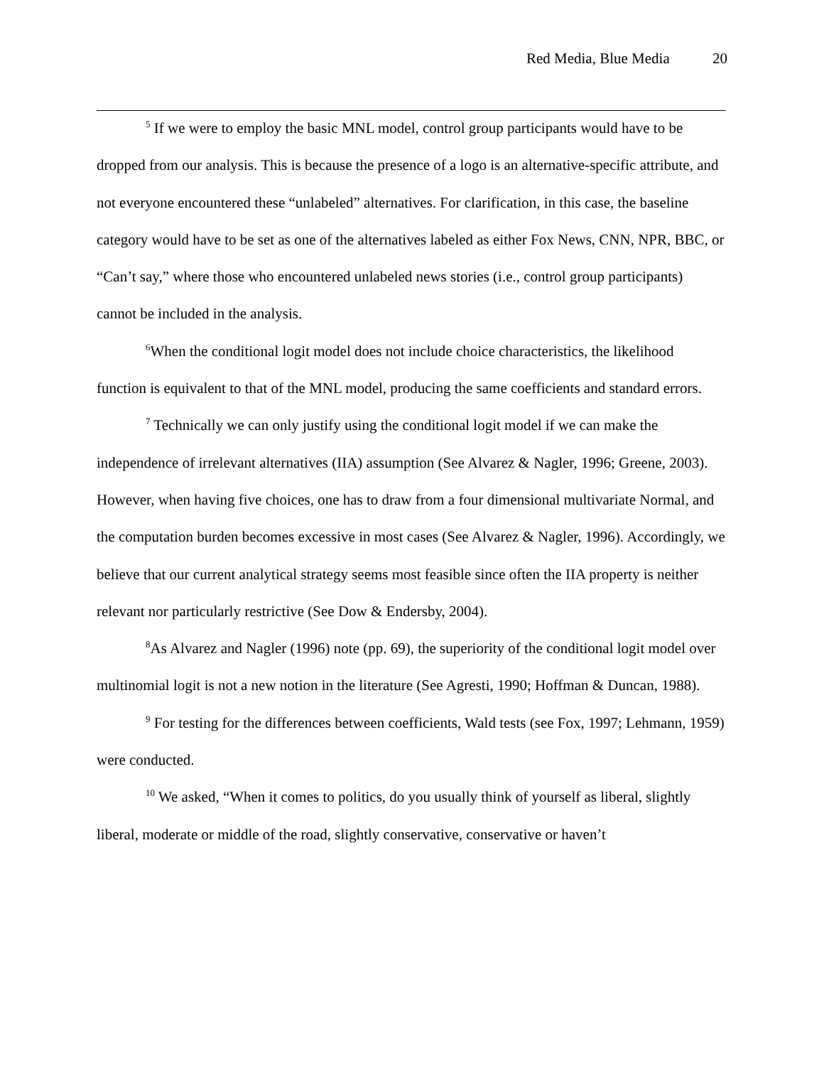Red Media, Blue Media 20
<sup>5</sup> If we were to employ the basic MNL model, control group participants would have to be dropped from our analysis. This is because the presence of a logo is an alternative-specific attribute, and not everyone encountered these “unlabeled” alternatives. For clarification, in this case, the baseline category would have to be set as one of the alternatives labeled as either Fox News, CNN, NPR, BBC, or “Can’t say,” where those who encountered unlabeled news stories (i.e., control group participants) cannot be included in the analysis.
<sup>6</sup> When the conditional logit model does not include choice characteristics, the likelihood function is equivalent to that of the MNL model, producing the same coefficients and standard errors.
<sup>7</sup> Technically we can only justify using the conditional logit model if we can make the independence of irrelevant alternatives (IIA) assumption (See Alvarez & Nagler, 1996; Greene, 2003). However, when having five choices, one has to draw from a four dimensional multivariate Normal, and the computation burden becomes excessive in most cases (See Alvarez & Nagler, 1996). Accordingly, we believe that our current analytical strategy seems most feasible since often the IIA property is neither relevant nor particularly restrictive (See Dow & Endersby, 2004).
<sup>8</sup> As Alvarez and Nagler (1996) note (pp. 69), the superiority of the conditional logit model over multinomial logit is not a new notion in the literature (See Agresti, 1990; Hoffman & Duncan, 1988).
<sup>9</sup> For testing for the differences between coefficients, Wald tests (see Fox, 1997; Lehmann, 1959) were conducted.
<sup>10</sup> We asked, “When it comes to politics, do you usually think of yourself as liberal, slightly liberal, moderate or middle of the road, slightly conservative, conservative or haven’t